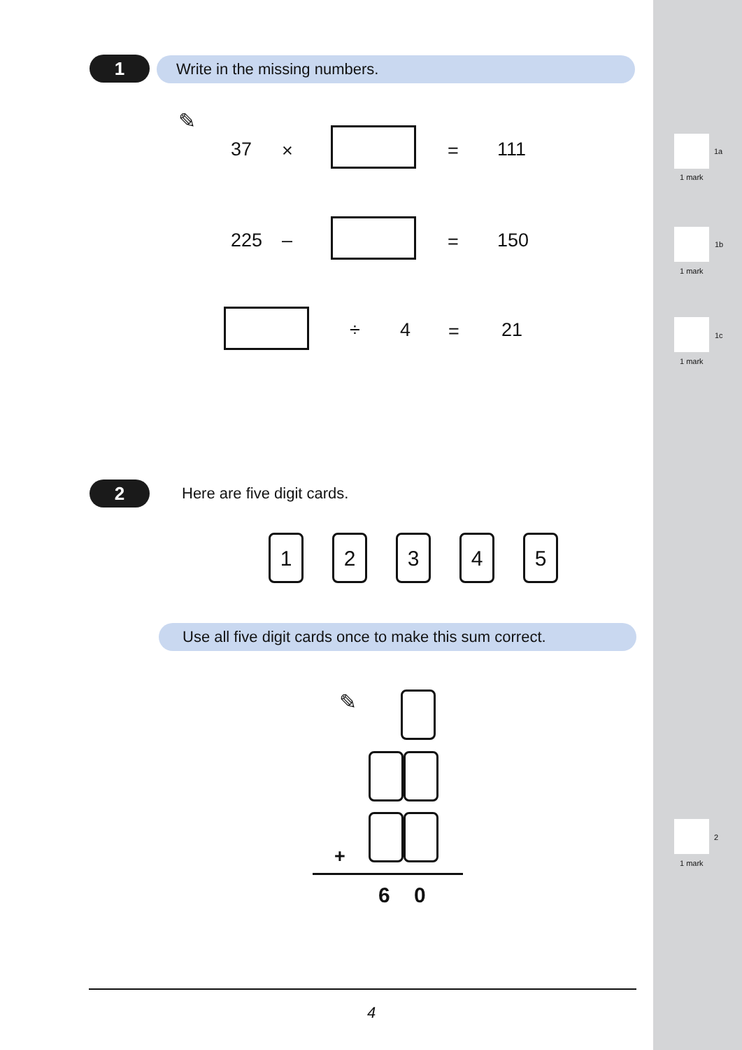1 Write in the missing numbers.
✎
37 × = 111
225 – = 150
÷ 4 = 21
1a
1 mark
1b
1 mark
1c
1 mark
2 Here are five digit cards.
1 2 3 4 5
Use all five digit cards once to make this sum correct.
✎
+
6 0
2
1 mark
4